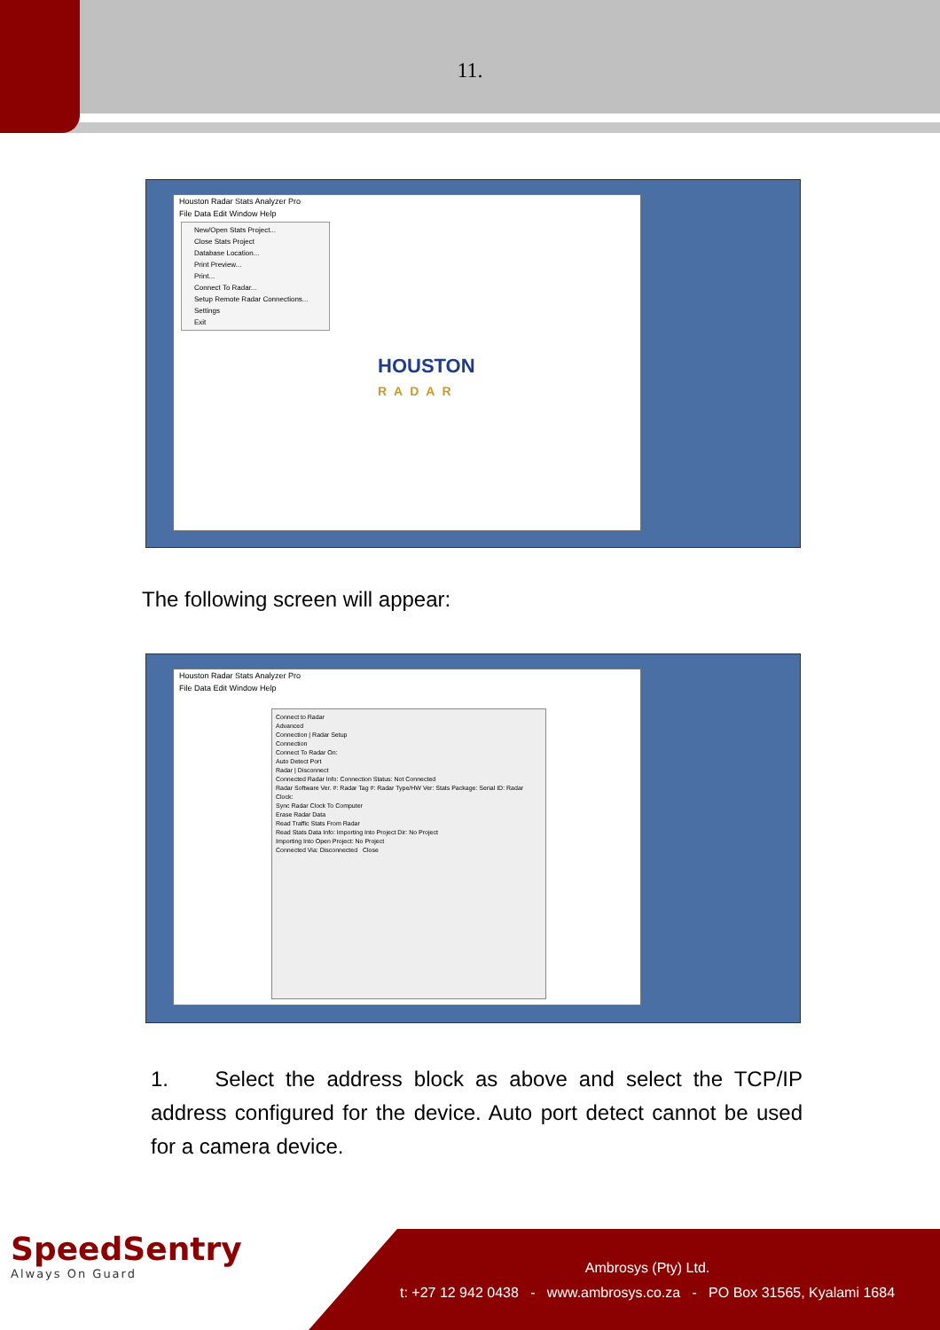11.
Houston Radar Stats Analyzer Pro
File Data Edit Window Help
New/Open Stats Project...
Close Stats Project
Database Location...
Print Preview...
Print...
Connect To Radar...
Setup Remote Radar Connections...
Settings
Exit
HOUSTON
RADAR
The following screen will appear:
Houston Radar Stats Analyzer Pro
File Data Edit Window Help
Connect to Radar
Advanced
Connection | Radar Setup
Connection
Connect To Radar On:
Auto Detect Port
Radar | Disconnect
Connected Radar Info: Connection Status: Not Connected
Radar Software Ver. #: Radar Tag #: Radar Type/HW Ver: Stats Package: Serial ID: Radar Clock:
Sync Radar Clock To Computer
Erase Radar Data
Read Traffic Stats From Radar
Read Stats Data Info: Importing Into Project Dir: No Project
Importing Into Open Project: No Project
Connected Via: Disconnected Close
1. Select the address block as above and select the TCP/IP address configured for the device. Auto port detect cannot be used for a camera device.
SpeedSentry
Always On Guard
Ambrosys (Pty) Ltd.
t: +27 12 942 0438 - www.ambrosys.co.za - PO Box 31565, Kyalami 1684